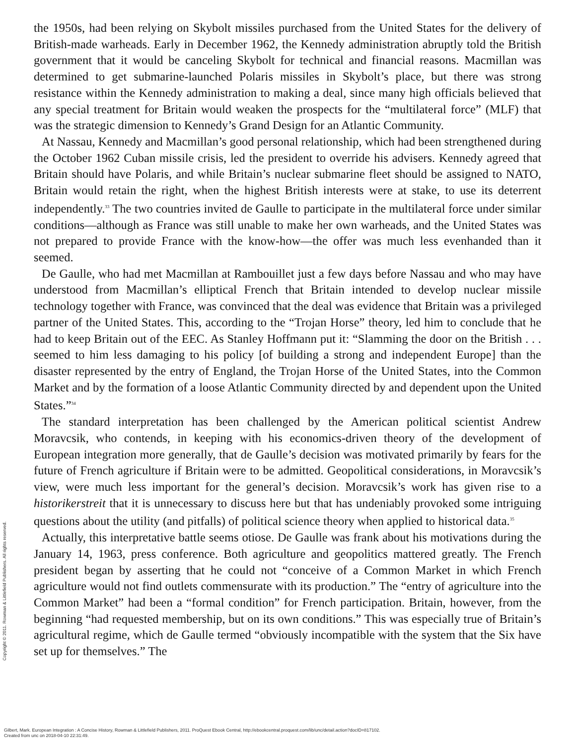the 1950s, had been relying on Skybolt missiles purchased from the United States for the delivery of British-made warheads. Early in December 1962, the Kennedy administration abruptly told the British government that it would be canceling Skybolt for technical and financial reasons. Macmillan was determined to get submarine-launched Polaris missiles in Skybolt’s place, but there was strong resistance within the Kennedy administration to making a deal, since many high officials believed that any special treatment for Britain would weaken the prospects for the “multilateral force” (MLF) that was the strategic dimension to Kennedy’s Grand Design for an Atlantic Community.
At Nassau, Kennedy and Macmillan’s good personal relationship, which had been strengthened during the October 1962 Cuban missile crisis, led the president to override his advisers. Kennedy agreed that Britain should have Polaris, and while Britain’s nuclear submarine fleet should be assigned to NATO, Britain would retain the right, when the highest British interests were at stake, to use its deterrent independently.<sup>33</sup> The two countries invited de Gaulle to participate in the multilateral force under similar conditions—although as France was still unable to make her own warheads, and the United States was not prepared to provide France with the know-how—the offer was much less evenhanded than it seemed.
De Gaulle, who had met Macmillan at Rambouillet just a few days before Nassau and who may have understood from Macmillan’s elliptical French that Britain intended to develop nuclear missile technology together with France, was convinced that the deal was evidence that Britain was a privileged partner of the United States. This, according to the “Trojan Horse” theory, led him to conclude that he had to keep Britain out of the EEC. As Stanley Hoffmann put it: “Slamming the door on the British . . . seemed to him less damaging to his policy [of building a strong and independent Europe] than the disaster represented by the entry of England, the Trojan Horse of the United States, into the Common Market and by the formation of a loose Atlantic Community directed by and dependent upon the United States.”<sup>34</sup>
The standard interpretation has been challenged by the American political scientist Andrew Moravcsik, who contends, in keeping with his economics-driven theory of the development of European integration more generally, that de Gaulle’s decision was motivated primarily by fears for the future of French agriculture if Britain were to be admitted. Geopolitical considerations, in Moravcsik’s view, were much less important for the general’s decision. Moravcsik’s work has given rise to a historikerstreit that it is unnecessary to discuss here but that has undeniably provoked some intriguing questions about the utility (and pitfalls) of political science theory when applied to historical data.<sup>35</sup>
Actually, this interpretative battle seems otiose. De Gaulle was frank about his motivations during the January 14, 1963, press conference. Both agriculture and geopolitics mattered greatly. The French president began by asserting that he could not “conceive of a Common Market in which French agriculture would not find outlets commensurate with its production.” The “entry of agriculture into the Common Market” had been a “formal condition” for French participation. Britain, however, from the beginning “had requested membership, but on its own conditions.” This was especially true of Britain’s agricultural regime, which de Gaulle termed “obviously incompatible with the system that the Six have set up for themselves.” The
Copyright © 2011. Rowman & Littlefield Publishers. All rights reserved.
Gilbert, Mark. European Integration : A Concise History, Rowman & Littlefield Publishers, 2011. ProQuest Ebook Central, http://ebookcentral.proquest.com/lib/unc/detail.action?docID=817102.
Created from unc on 2018-04-10 22:31:49.